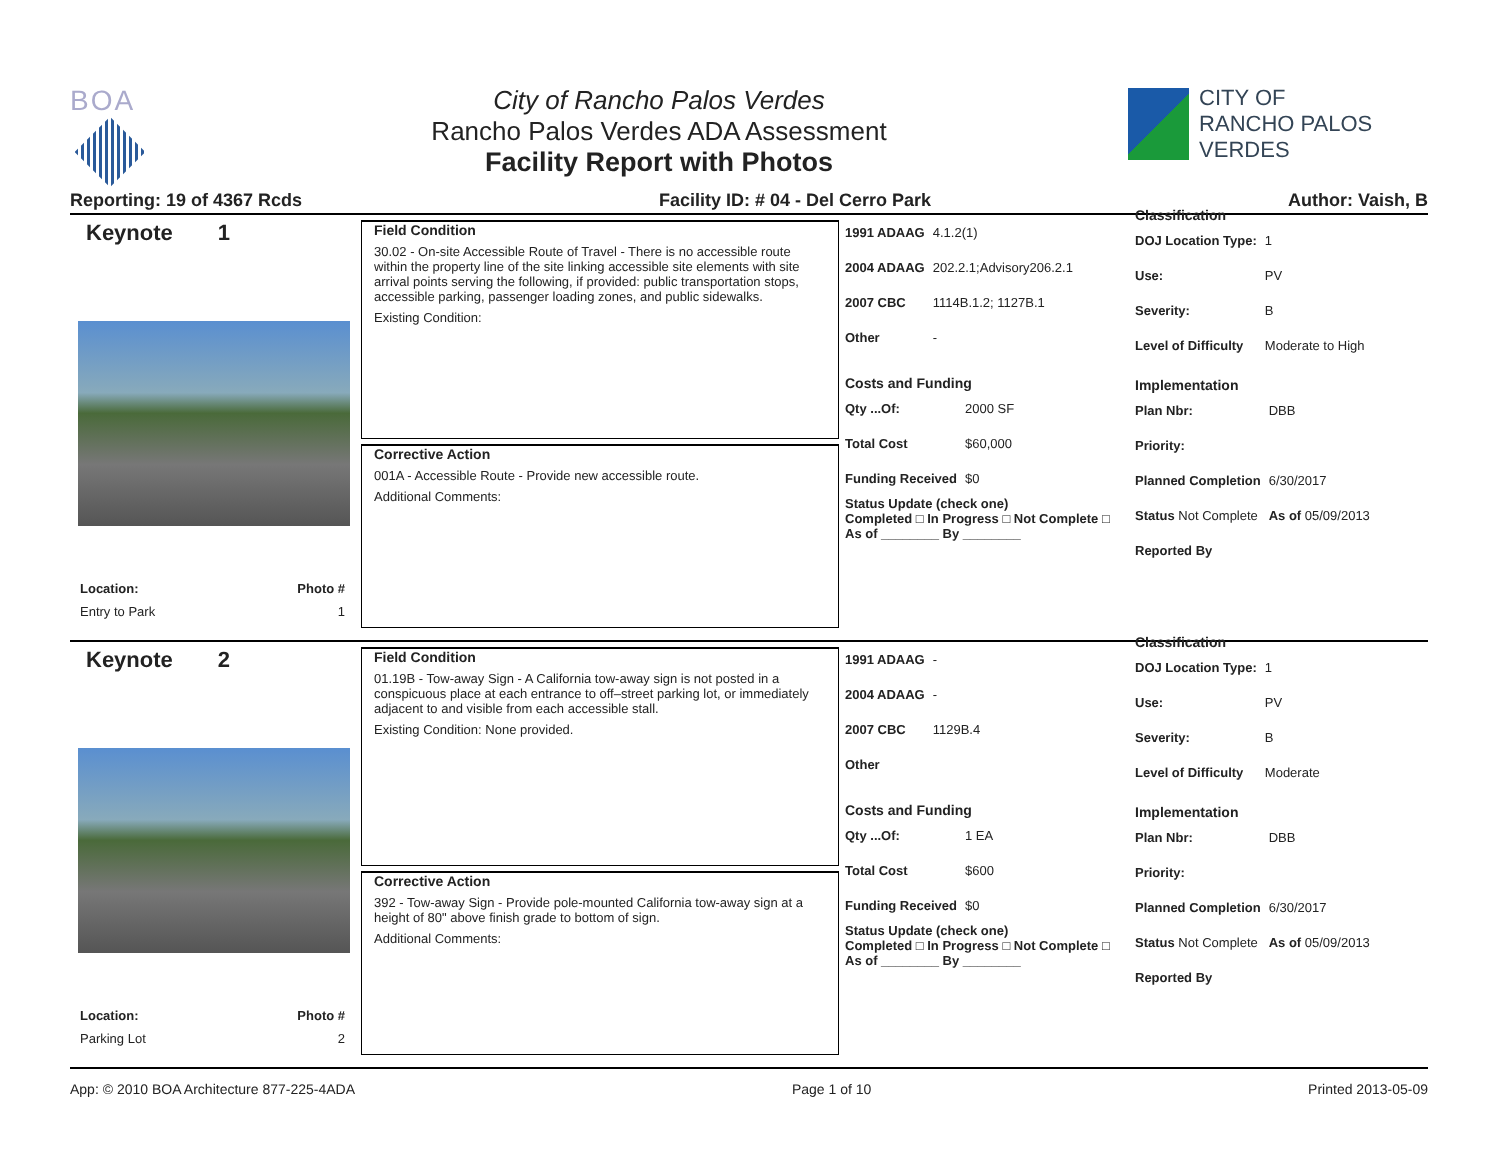BOA City of Rancho Palos Verdes
Rancho Palos Verdes ADA Assessment
Facility Report with Photos
CITY OF
RANCHO PALOS VERDES
Reporting: 19 of 4367 Rcds Facility ID: # 04 - Del Cerro Park Author: Vaish, B
Keynote 1
Location: Photo #
Entry to Park 1
Field Condition
30.02 - On-site Accessible Route of Travel - There is no accessible route within the property line of the site linking accessible site elements with site arrival points serving the following, if provided: public transportation stops, accessible parking, passenger loading zones, and public sidewalks.
Existing Condition:
Corrective Action
001A - Accessible Route - Provide new accessible route.
Additional Comments:
| 1991 ADAAG | 4.1.2(1) |
| 2004 ADAAG | 202.2.1;Advisory206.2.1 |
| 2007 CBC | 1114B.1.2; 1127B.1 |
| Other | - |
Costs and Funding
| Qty ...Of: | 2000 SF |
| Total Cost | $60,000 |
| Funding Received | $0 |
Status Update (check one)
Completed □ In Progress □ Not Complete □ As of ________ By ________
Classification
| DOJ Location Type: | 1 |
| Use: | PV |
| Severity: | B |
| Level of Difficulty | Moderate to High |
Implementation
| Plan Nbr: | DBB |
| Priority: | |
| Planned Completion | 6/30/2017 |
| Status Not Complete | As of 05/09/2013 |
| Reported By | |
Keynote 2
Location: Photo #
Parking Lot 2
Field Condition
01.19B - Tow-away Sign - A California tow-away sign is not posted in a conspicuous place at each entrance to off–street parking lot, or immediately adjacent to and visible from each accessible stall.
Existing Condition: None provided.
Corrective Action
392 - Tow-away Sign - Provide pole-mounted California tow-away sign at a height of 80" above finish grade to bottom of sign.
Additional Comments:
| 1991 ADAAG | - |
| 2004 ADAAG | - |
| 2007 CBC | 1129B.4 |
| Other | |
Costs and Funding
| Qty ...Of: | 1 EA |
| Total Cost | $600 |
| Funding Received | $0 |
Status Update (check one)
Completed □ In Progress □ Not Complete □ As of ________ By ________
Classification
| DOJ Location Type: | 1 |
| Use: | PV |
| Severity: | B |
| Level of Difficulty | Moderate |
Implementation
| Plan Nbr: | DBB |
| Priority: | |
| Planned Completion | 6/30/2017 |
| Status Not Complete | As of 05/09/2013 |
| Reported By | |
App: © 2010 BOA Architecture 877-225-4ADA Page 1 of 10 Printed 2013-05-09